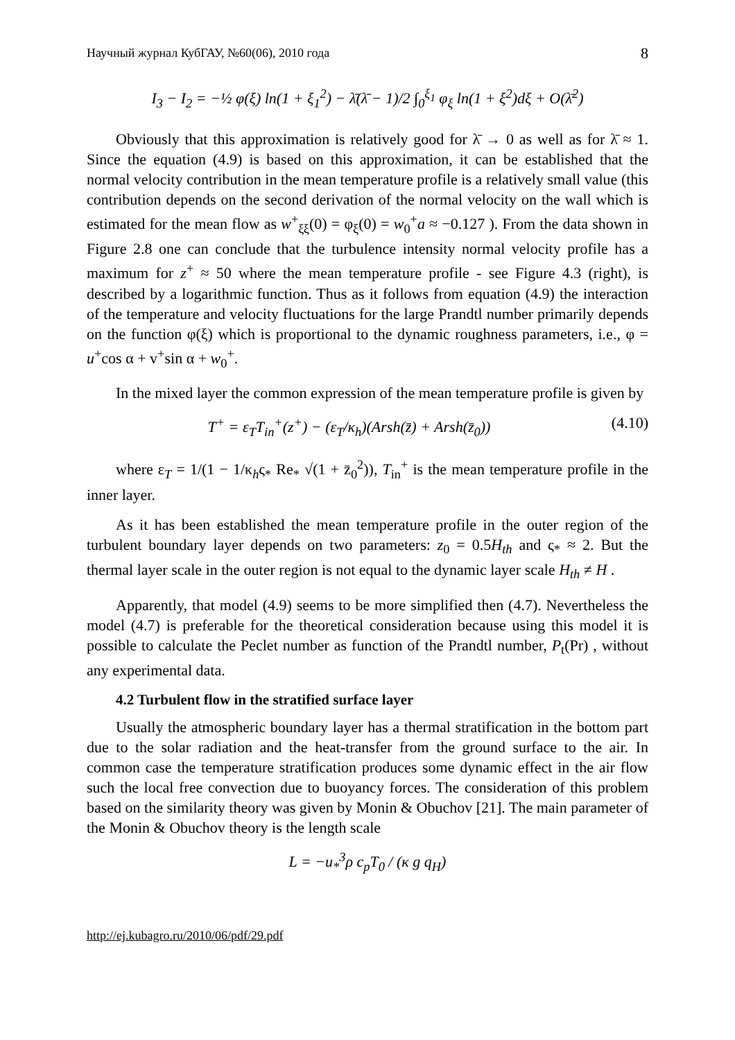Научный журнал КубГАУ, №60(06), 2010 года 8
I<sub>3</sub> − I<sub>2</sub> = −½ φ(ξ) ln(1 + ξ<sub>1</sub><sup>2</sup>) − λ̄(λ̄ − 1)/2 ∫<sub>0</sub><sup>ξ<sub>1</sub></sup> φ<sub>ξ</sub> ln(1 + ξ<sup>2</sup>)dξ + O(λ̄<sup>2</sup>)
Obviously that this approximation is relatively good for λ̄ → 0 as well as for λ̄ ≈ 1. Since the equation (4.9) is based on this approximation, it can be established that the normal velocity contribution in the mean temperature profile is a relatively small value (this contribution depends on the second derivation of the normal velocity on the wall which is estimated for the mean flow as w<sup>+</sup><sub>ξξ</sub>(0) = φ<sub>ξ</sub>(0) = w<sub>0</sub><sup>+</sup>a ≈ −0.127 ). From the data shown in Figure 2.8 one can conclude that the turbulence intensity normal velocity profile has a maximum for z<sup>+</sup> ≈ 50 where the mean temperature profile - see Figure 4.3 (right), is described by a logarithmic function. Thus as it follows from equation (4.9) the interaction of the temperature and velocity fluctuations for the large Prandtl number primarily depends on the function φ(ξ) which is proportional to the dynamic roughness parameters, i.e., φ = u<sup>+</sup>cos α + v<sup>+</sup>sin α + w<sub>0</sub><sup>+</sup>.
In the mixed layer the common expression of the mean temperature profile is given by
T<sup>+</sup> = ε<sub>T</sub>T<sub>in</sub><sup>+</sup>(z<sup>+</sup>) − (ε<sub>T</sub>/κ<sub>h</sub>)(Arsh(z̄) + Arsh(z̄<sub>0</sub>)) (4.10)
where ε<sub>T</sub> = 1/(1 − 1/κ<sub>h</sub>ς<sub>*</sub> Re<sub>*</sub> √(1 + z̄<sub>0</sub><sup>2</sup>)), T<sub>in</sub><sup>+</sup> is the mean temperature profile in the inner layer.
As it has been established the mean temperature profile in the outer region of the turbulent boundary layer depends on two parameters: z<sub>0</sub> = 0.5H<sub>th</sub> and ς<sub>*</sub> ≈ 2. But the thermal layer scale in the outer region is not equal to the dynamic layer scale H<sub>th</sub> ≠ H .
Apparently, that model (4.9) seems to be more simplified then (4.7). Nevertheless the model (4.7) is preferable for the theoretical consideration because using this model it is possible to calculate the Peclet number as function of the Prandtl number, P<sub>t</sub>(Pr) , without any experimental data.
4.2 Turbulent flow in the stratified surface layer
Usually the atmospheric boundary layer has a thermal stratification in the bottom part due to the solar radiation and the heat-transfer from the ground surface to the air. In common case the temperature stratification produces some dynamic effect in the air flow such the local free convection due to buoyancy forces. The consideration of this problem based on the similarity theory was given by Monin & Obuchov [21]. The main parameter of the Monin & Obuchov theory is the length scale
L = −u<sub>*</sub><sup>3</sup>ρ c<sub>p</sub>T<sub>0</sub> / (κ g q<sub>H</sub>)
http://ej.kubagro.ru/2010/06/pdf/29.pdf